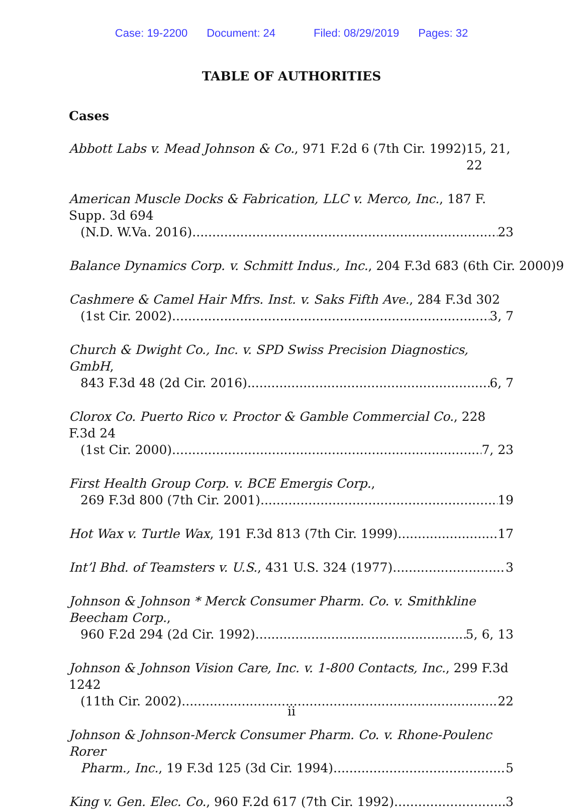Case: 19-2200 Document: 24 Filed: 08/29/2019 Pages: 32
TABLE OF AUTHORITIES
Cases
Abbott Labs v. Mead Johnson & Co., 971 F.2d 6 (7th Cir. 1992) 15, 21, 22
American Muscle Docks & Fabrication, LLC v. Merco, Inc., 187 F. Supp. 3d 694
(N.D. W.Va. 2016) 23
Balance Dynamics Corp. v. Schmitt Indus., Inc., 204 F.3d 683 (6th Cir. 2000) 9
Cashmere & Camel Hair Mfrs. Inst. v. Saks Fifth Ave., 284 F.3d 302
(1st Cir. 2002) 3, 7
Church & Dwight Co., Inc. v. SPD Swiss Precision Diagnostics, GmbH,
843 F.3d 48 (2d Cir. 2016) 6, 7
Clorox Co. Puerto Rico v. Proctor & Gamble Commercial Co., 228 F.3d 24
(1st Cir. 2000) 7, 23
First Health Group Corp. v. BCE Emergis Corp.,
269 F.3d 800 (7th Cir. 2001) 19
Hot Wax v. Turtle Wax, 191 F.3d 813 (7th Cir. 1999) 17
Int’l Bhd. of Teamsters v. U.S., 431 U.S. 324 (1977) 3
Johnson & Johnson * Merck Consumer Pharm. Co. v. Smithkline Beecham Corp.,
960 F.2d 294 (2d Cir. 1992) 5, 6, 13
Johnson & Johnson Vision Care, Inc. v. 1-800 Contacts, Inc., 299 F.3d 1242
(11th Cir. 2002) 22
Johnson & Johnson-Merck Consumer Pharm. Co. v. Rhone-Poulenc Rorer
Pharm., Inc., 19 F.3d 125 (3d Cir. 1994) 5
King v. Gen. Elec. Co., 960 F.2d 617 (7th Cir. 1992) 3
ii